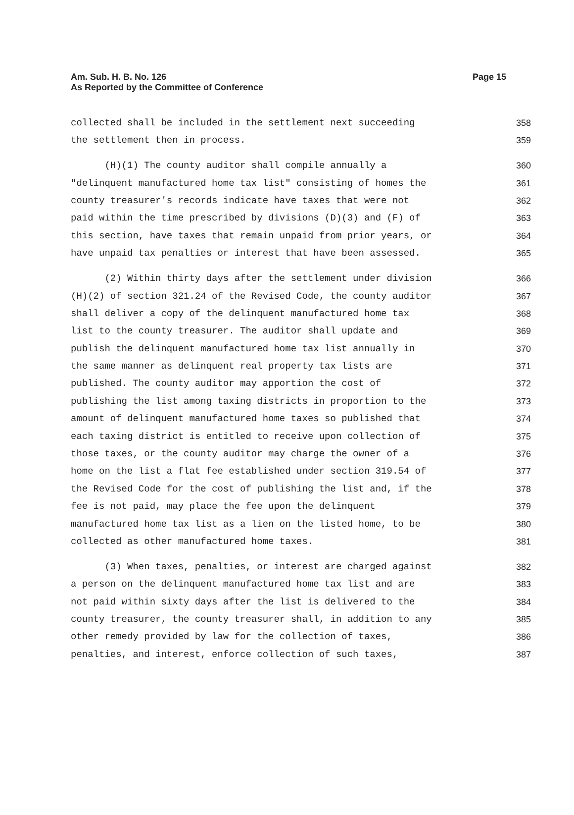Am. Sub. H. B. No. 126
As Reported by the Committee of Conference
Page 15
collected shall be included in the settlement next succeeding 358
the settlement then in process. 359
(H)(1) The county auditor shall compile annually a 360
"delinquent manufactured home tax list" consisting of homes the 361
county treasurer's records indicate have taxes that were not 362
paid within the time prescribed by divisions (D)(3) and (F) of 363
this section, have taxes that remain unpaid from prior years, or 364
have unpaid tax penalties or interest that have been assessed. 365
(2) Within thirty days after the settlement under division 366
(H)(2) of section 321.24 of the Revised Code, the county auditor 367
shall deliver a copy of the delinquent manufactured home tax 368
list to the county treasurer. The auditor shall update and 369
publish the delinquent manufactured home tax list annually in 370
the same manner as delinquent real property tax lists are 371
published. The county auditor may apportion the cost of 372
publishing the list among taxing districts in proportion to the 373
amount of delinquent manufactured home taxes so published that 374
each taxing district is entitled to receive upon collection of 375
those taxes, or the county auditor may charge the owner of a 376
home on the list a flat fee established under section 319.54 of 377
the Revised Code for the cost of publishing the list and, if the 378
fee is not paid, may place the fee upon the delinquent 379
manufactured home tax list as a lien on the listed home, to be 380
collected as other manufactured home taxes. 381
(3) When taxes, penalties, or interest are charged against 382
a person on the delinquent manufactured home tax list and are 383
not paid within sixty days after the list is delivered to the 384
county treasurer, the county treasurer shall, in addition to any 385
other remedy provided by law for the collection of taxes, 386
penalties, and interest, enforce collection of such taxes, 387